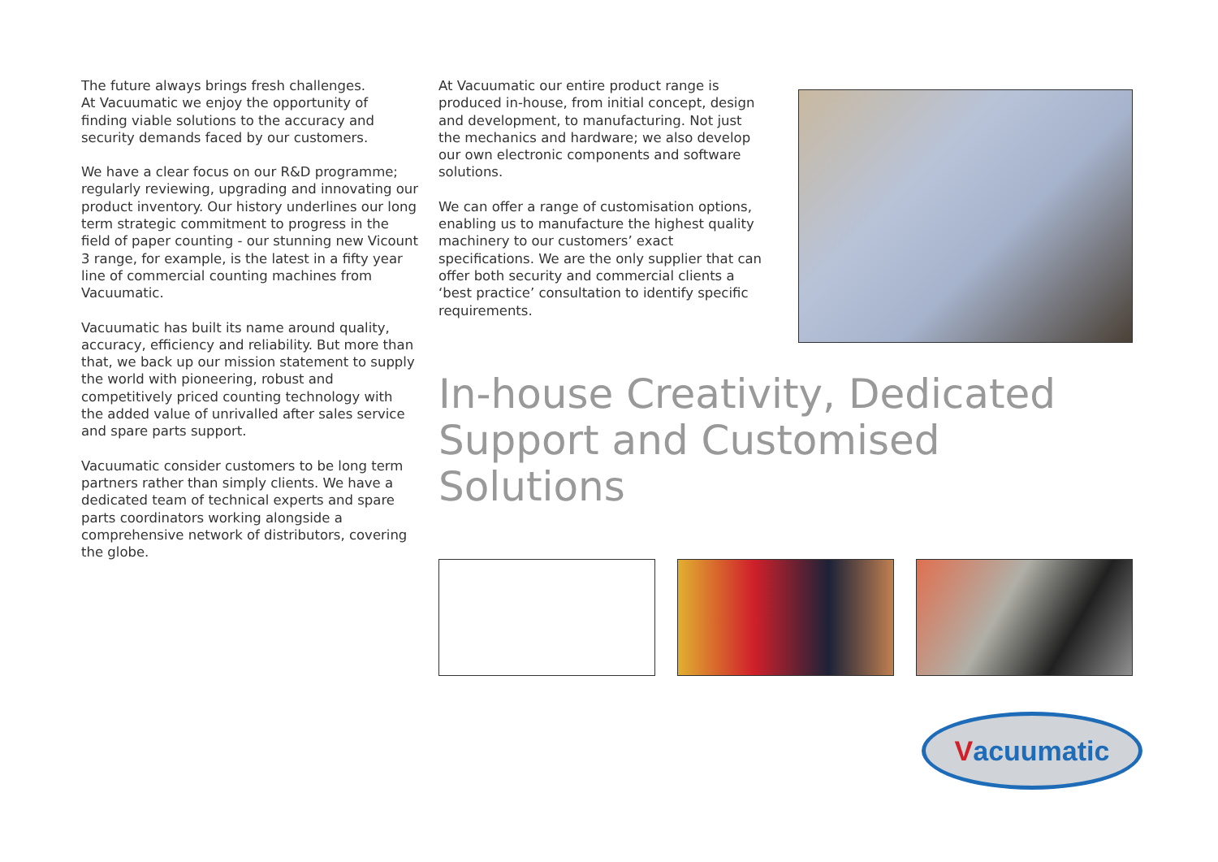The future always brings fresh challenges.
At Vacuumatic we enjoy the opportunity of finding viable solutions to the accuracy and security demands faced by our customers.
We have a clear focus on our R&D programme; regularly reviewing, upgrading and innovating our product inventory. Our history underlines our long term strategic commitment to progress in the field of paper counting - our stunning new Vicount 3 range, for example, is the latest in a fifty year line of commercial counting machines from Vacuumatic.
Vacuumatic has built its name around quality, accuracy, efficiency and reliability. But more than that, we back up our mission statement to supply the world with pioneering, robust and competitively priced counting technology with the added value of unrivalled after sales service and spare parts support.
Vacuumatic consider customers to be long term partners rather than simply clients. We have a dedicated team of technical experts and spare parts coordinators working alongside a comprehensive network of distributors, covering the globe.
At Vacuumatic our entire product range is produced in-house, from initial concept, design and development, to manufacturing. Not just the mechanics and hardware; we also develop our own electronic components and software solutions.
We can offer a range of customisation options, enabling us to manufacture the highest quality machinery to our customers’ exact specifications. We are the only supplier that can offer both security and commercial clients a ‘best practice’ consultation to identify specific requirements.
In-house Creativity, Dedicated Support and Customised Solutions
Vacuumatic